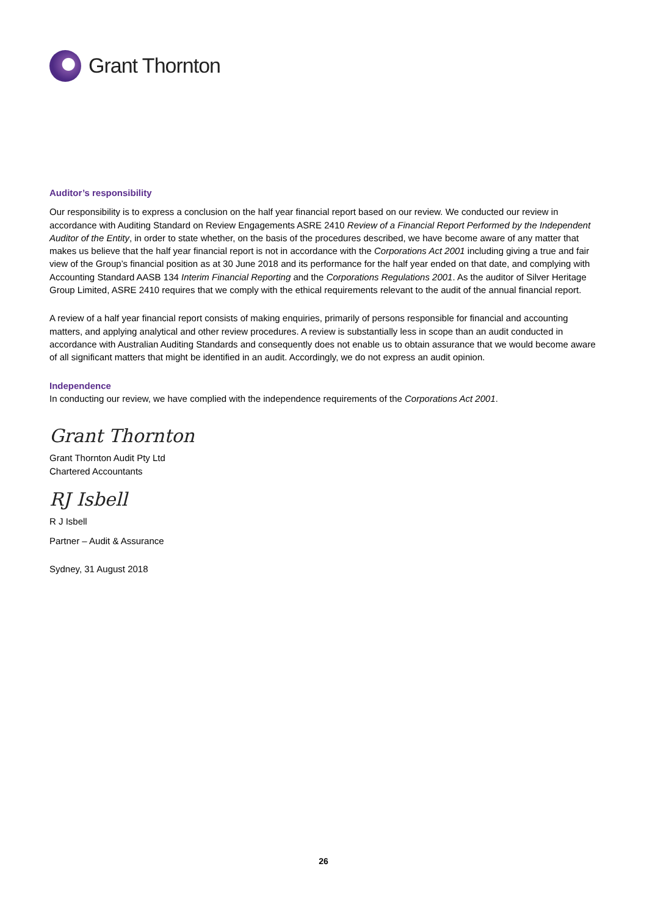Grant Thornton
Auditor’s responsibility
Our responsibility is to express a conclusion on the half year financial report based on our review. We conducted our review in accordance with Auditing Standard on Review Engagements ASRE 2410 Review of a Financial Report Performed by the Independent Auditor of the Entity, in order to state whether, on the basis of the procedures described, we have become aware of any matter that makes us believe that the half year financial report is not in accordance with the Corporations Act 2001 including giving a true and fair view of the Group’s financial position as at 30 June 2018 and its performance for the half year ended on that date, and complying with Accounting Standard AASB 134 Interim Financial Reporting and the Corporations Regulations 2001. As the auditor of Silver Heritage Group Limited, ASRE 2410 requires that we comply with the ethical requirements relevant to the audit of the annual financial report.
A review of a half year financial report consists of making enquiries, primarily of persons responsible for financial and accounting matters, and applying analytical and other review procedures. A review is substantially less in scope than an audit conducted in accordance with Australian Auditing Standards and consequently does not enable us to obtain assurance that we would become aware of all significant matters that might be identified in an audit. Accordingly, we do not express an audit opinion.
Independence
In conducting our review, we have complied with the independence requirements of the Corporations Act 2001.
Grant Thornton
Grant Thornton Audit Pty Ltd
Chartered Accountants
RJ Isbell
R J Isbell
Partner – Audit & Assurance
Sydney, 31 August 2018
26